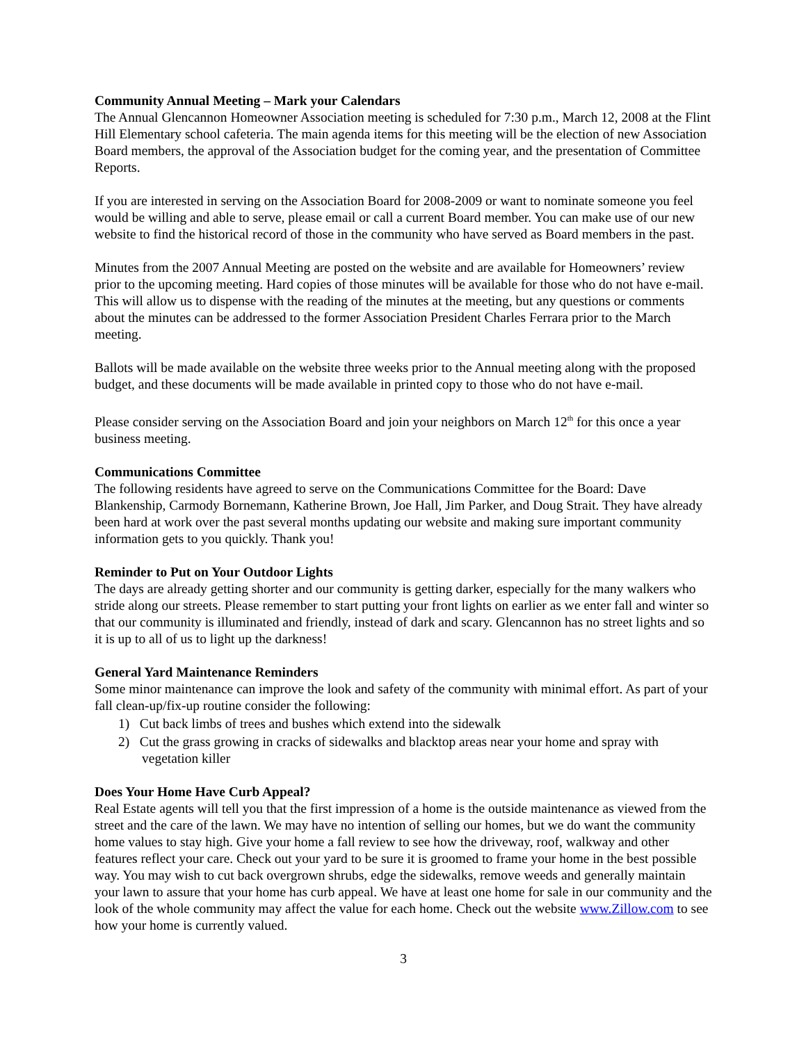Community Annual Meeting – Mark your Calendars
The Annual Glencannon Homeowner Association meeting is scheduled for 7:30 p.m., March 12, 2008 at the Flint Hill Elementary school cafeteria. The main agenda items for this meeting will be the election of new Association Board members, the approval of the Association budget for the coming year, and the presentation of Committee Reports.
If you are interested in serving on the Association Board for 2008-2009 or want to nominate someone you feel would be willing and able to serve, please email or call a current Board member. You can make use of our new website to find the historical record of those in the community who have served as Board members in the past.
Minutes from the 2007 Annual Meeting are posted on the website and are available for Homeowners’ review prior to the upcoming meeting. Hard copies of those minutes will be available for those who do not have e-mail. This will allow us to dispense with the reading of the minutes at the meeting, but any questions or comments about the minutes can be addressed to the former Association President Charles Ferrara prior to the March meeting.
Ballots will be made available on the website three weeks prior to the Annual meeting along with the proposed budget, and these documents will be made available in printed copy to those who do not have e-mail.
Please consider serving on the Association Board and join your neighbors on March 12<sup>th</sup> for this once a year business meeting.
Communications Committee
The following residents have agreed to serve on the Communications Committee for the Board: Dave Blankenship, Carmody Bornemann, Katherine Brown, Joe Hall, Jim Parker, and Doug Strait. They have already been hard at work over the past several months updating our website and making sure important community information gets to you quickly. Thank you!
Reminder to Put on Your Outdoor Lights
The days are already getting shorter and our community is getting darker, especially for the many walkers who stride along our streets. Please remember to start putting your front lights on earlier as we enter fall and winter so that our community is illuminated and friendly, instead of dark and scary. Glencannon has no street lights and so it is up to all of us to light up the darkness!
General Yard Maintenance Reminders
Some minor maintenance can improve the look and safety of the community with minimal effort. As part of your fall clean-up/fix-up routine consider the following:
1) Cut back limbs of trees and bushes which extend into the sidewalk
2) Cut the grass growing in cracks of sidewalks and blacktop areas near your home and spray with
vegetation killer
Does Your Home Have Curb Appeal?
Real Estate agents will tell you that the first impression of a home is the outside maintenance as viewed from the street and the care of the lawn. We may have no intention of selling our homes, but we do want the community home values to stay high. Give your home a fall review to see how the driveway, roof, walkway and other features reflect your care. Check out your yard to be sure it is groomed to frame your home in the best possible way. You may wish to cut back overgrown shrubs, edge the sidewalks, remove weeds and generally maintain your lawn to assure that your home has curb appeal. We have at least one home for sale in our community and the look of the whole community may affect the value for each home. Check out the website www.Zillow.com to see how your home is currently valued.
3